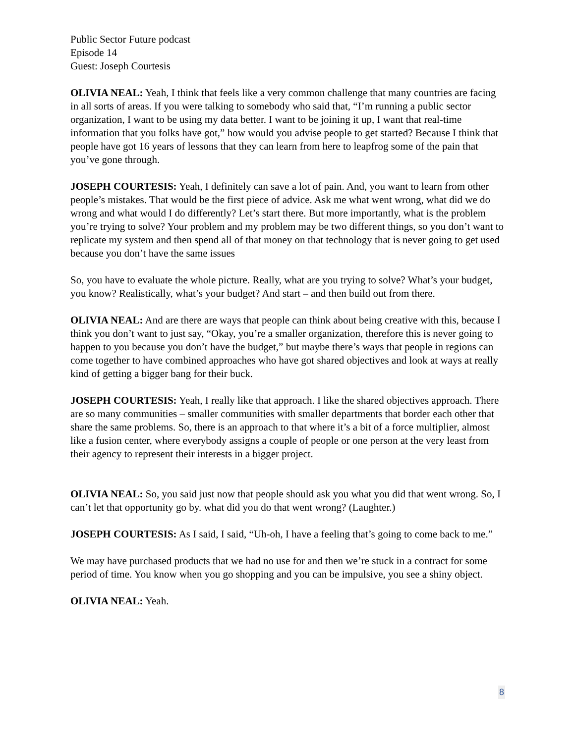Public Sector Future podcast
Episode 14
Guest: Joseph Courtesis
OLIVIA NEAL: Yeah, I think that feels like a very common challenge that many countries are facing in all sorts of areas. If you were talking to somebody who said that, “I’m running a public sector organization, I want to be using my data better. I want to be joining it up, I want that real-time information that you folks have got,” how would you advise people to get started? Because I think that people have got 16 years of lessons that they can learn from here to leapfrog some of the pain that you’ve gone through.
JOSEPH COURTESIS: Yeah, I definitely can save a lot of pain. And, you want to learn from other people’s mistakes. That would be the first piece of advice. Ask me what went wrong, what did we do wrong and what would I do differently? Let’s start there. But more importantly, what is the problem you’re trying to solve? Your problem and my problem may be two different things, so you don’t want to replicate my system and then spend all of that money on that technology that is never going to get used because you don’t have the same issues
So, you have to evaluate the whole picture. Really, what are you trying to solve? What’s your budget, you know? Realistically, what’s your budget? And start – and then build out from there.
OLIVIA NEAL: And are there are ways that people can think about being creative with this, because I think you don’t want to just say, “Okay, you’re a smaller organization, therefore this is never going to happen to you because you don’t have the budget,” but maybe there’s ways that people in regions can come together to have combined approaches who have got shared objectives and look at ways at really kind of getting a bigger bang for their buck.
JOSEPH COURTESIS: Yeah, I really like that approach. I like the shared objectives approach. There are so many communities – smaller communities with smaller departments that border each other that share the same problems. So, there is an approach to that where it’s a bit of a force multiplier, almost like a fusion center, where everybody assigns a couple of people or one person at the very least from their agency to represent their interests in a bigger project.
OLIVIA NEAL: So, you said just now that people should ask you what you did that went wrong. So, I can’t let that opportunity go by. what did you do that went wrong? (Laughter.)
JOSEPH COURTESIS: As I said, I said, “Uh-oh, I have a feeling that’s going to come back to me.”
We may have purchased products that we had no use for and then we’re stuck in a contract for some period of time. You know when you go shopping and you can be impulsive, you see a shiny object.
OLIVIA NEAL: Yeah.
8